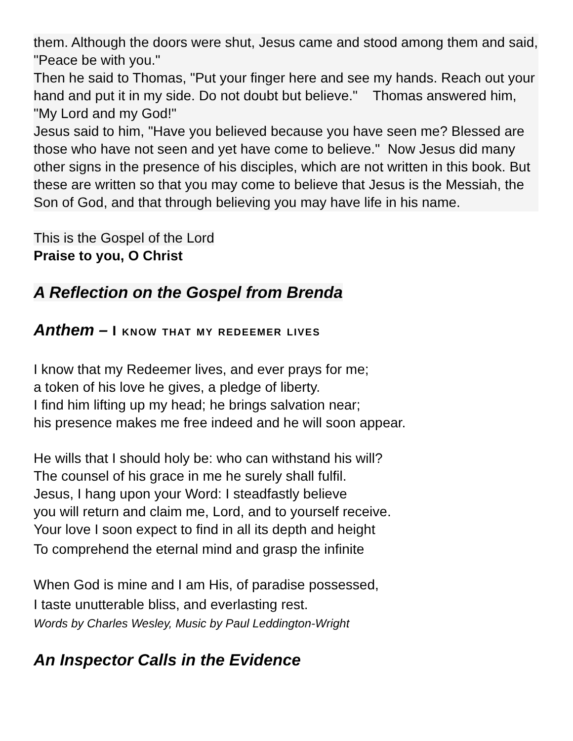them. Although the doors were shut, Jesus came and stood among them and said, "Peace be with you."
Then he said to Thomas, "Put your finger here and see my hands. Reach out your hand and put it in my side. Do not doubt but believe." Thomas answered him, "My Lord and my God!"
Jesus said to him, "Have you believed because you have seen me? Blessed are those who have not seen and yet have come to believe." Now Jesus did many other signs in the presence of his disciples, which are not written in this book. But these are written so that you may come to believe that Jesus is the Messiah, the Son of God, and that through believing you may have life in his name.
This is the Gospel of the Lord
Praise to you, O Christ
A Reflection on the Gospel from Brenda
Anthem – I know that my redeemer lives
I know that my Redeemer lives, and ever prays for me;
a token of his love he gives, a pledge of liberty.
I find him lifting up my head; he brings salvation near;
his presence makes me free indeed and he will soon appear.
He wills that I should holy be: who can withstand his will?
The counsel of his grace in me he surely shall fulfil.
Jesus, I hang upon your Word: I steadfastly believe
you will return and claim me, Lord, and to yourself receive.
Your love I soon expect to find in all its depth and height
To comprehend the eternal mind and grasp the infinite
When God is mine and I am His, of paradise possessed,
I taste unutterable bliss, and everlasting rest.
Words by Charles Wesley, Music by Paul Leddington-Wright
An Inspector Calls in the Evidence